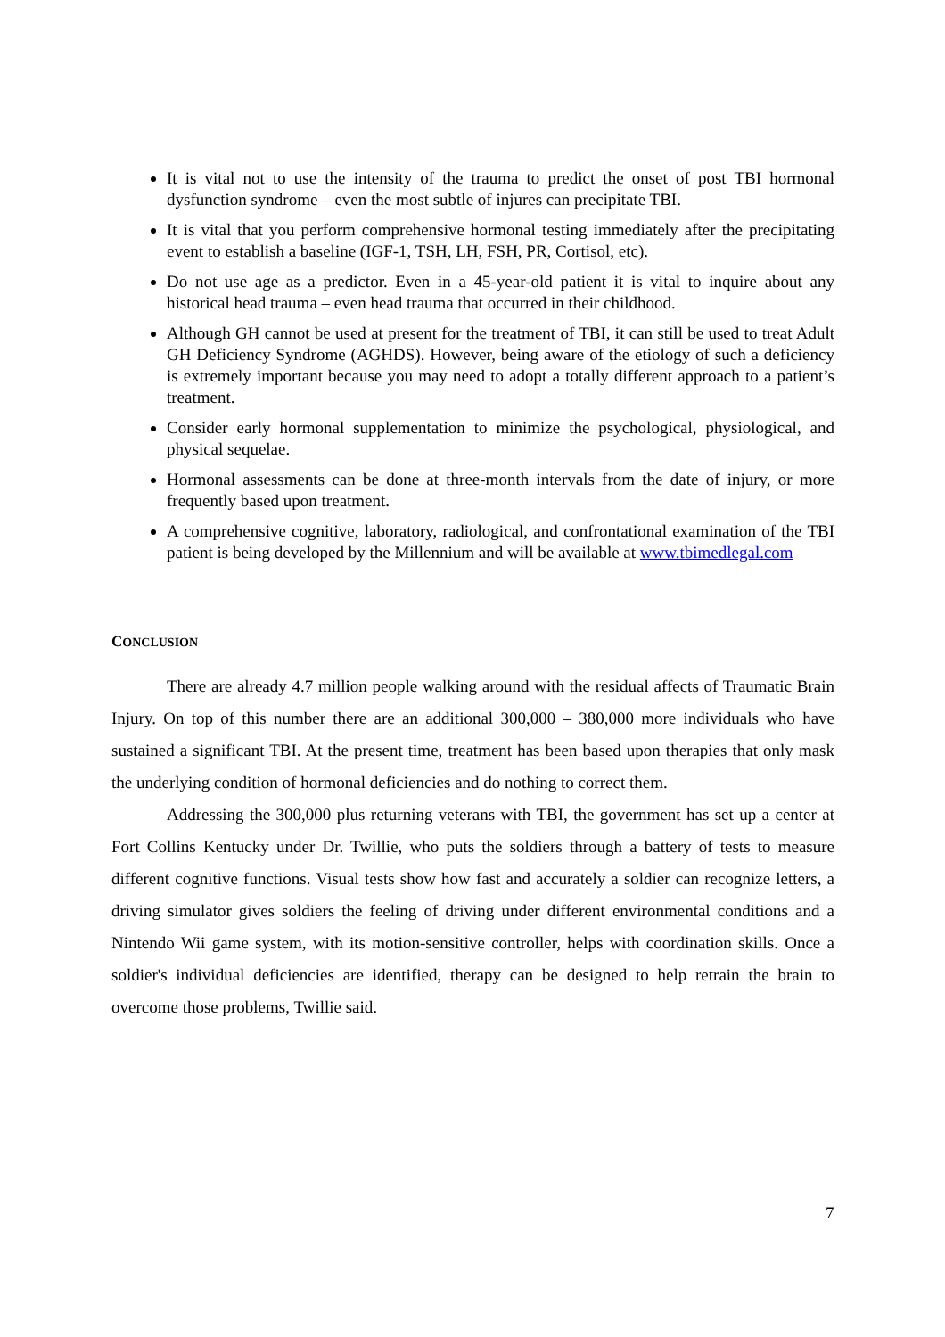It is vital not to use the intensity of the trauma to predict the onset of post TBI hormonal dysfunction syndrome – even the most subtle of injures can precipitate TBI.
It is vital that you perform comprehensive hormonal testing immediately after the precipitating event to establish a baseline (IGF-1, TSH, LH, FSH, PR, Cortisol, etc).
Do not use age as a predictor. Even in a 45-year-old patient it is vital to inquire about any historical head trauma – even head trauma that occurred in their childhood.
Although GH cannot be used at present for the treatment of TBI, it can still be used to treat Adult GH Deficiency Syndrome (AGHDS). However, being aware of the etiology of such a deficiency is extremely important because you may need to adopt a totally different approach to a patient’s treatment.
Consider early hormonal supplementation to minimize the psychological, physiological, and physical sequelae.
Hormonal assessments can be done at three-month intervals from the date of injury, or more frequently based upon treatment.
A comprehensive cognitive, laboratory, radiological, and confrontational examination of the TBI patient is being developed by the Millennium and will be available at www.tbimedlegal.com
CONCLUSION
There are already 4.7 million people walking around with the residual affects of Traumatic Brain Injury. On top of this number there are an additional 300,000 – 380,000 more individuals who have sustained a significant TBI. At the present time, treatment has been based upon therapies that only mask the underlying condition of hormonal deficiencies and do nothing to correct them.
Addressing the 300,000 plus returning veterans with TBI, the government has set up a center at Fort Collins Kentucky under Dr. Twillie, who puts the soldiers through a battery of tests to measure different cognitive functions. Visual tests show how fast and accurately a soldier can recognize letters, a driving simulator gives soldiers the feeling of driving under different environmental conditions and a Nintendo Wii game system, with its motion-sensitive controller, helps with coordination skills. Once a soldier's individual deficiencies are identified, therapy can be designed to help retrain the brain to overcome those problems, Twillie said.
7